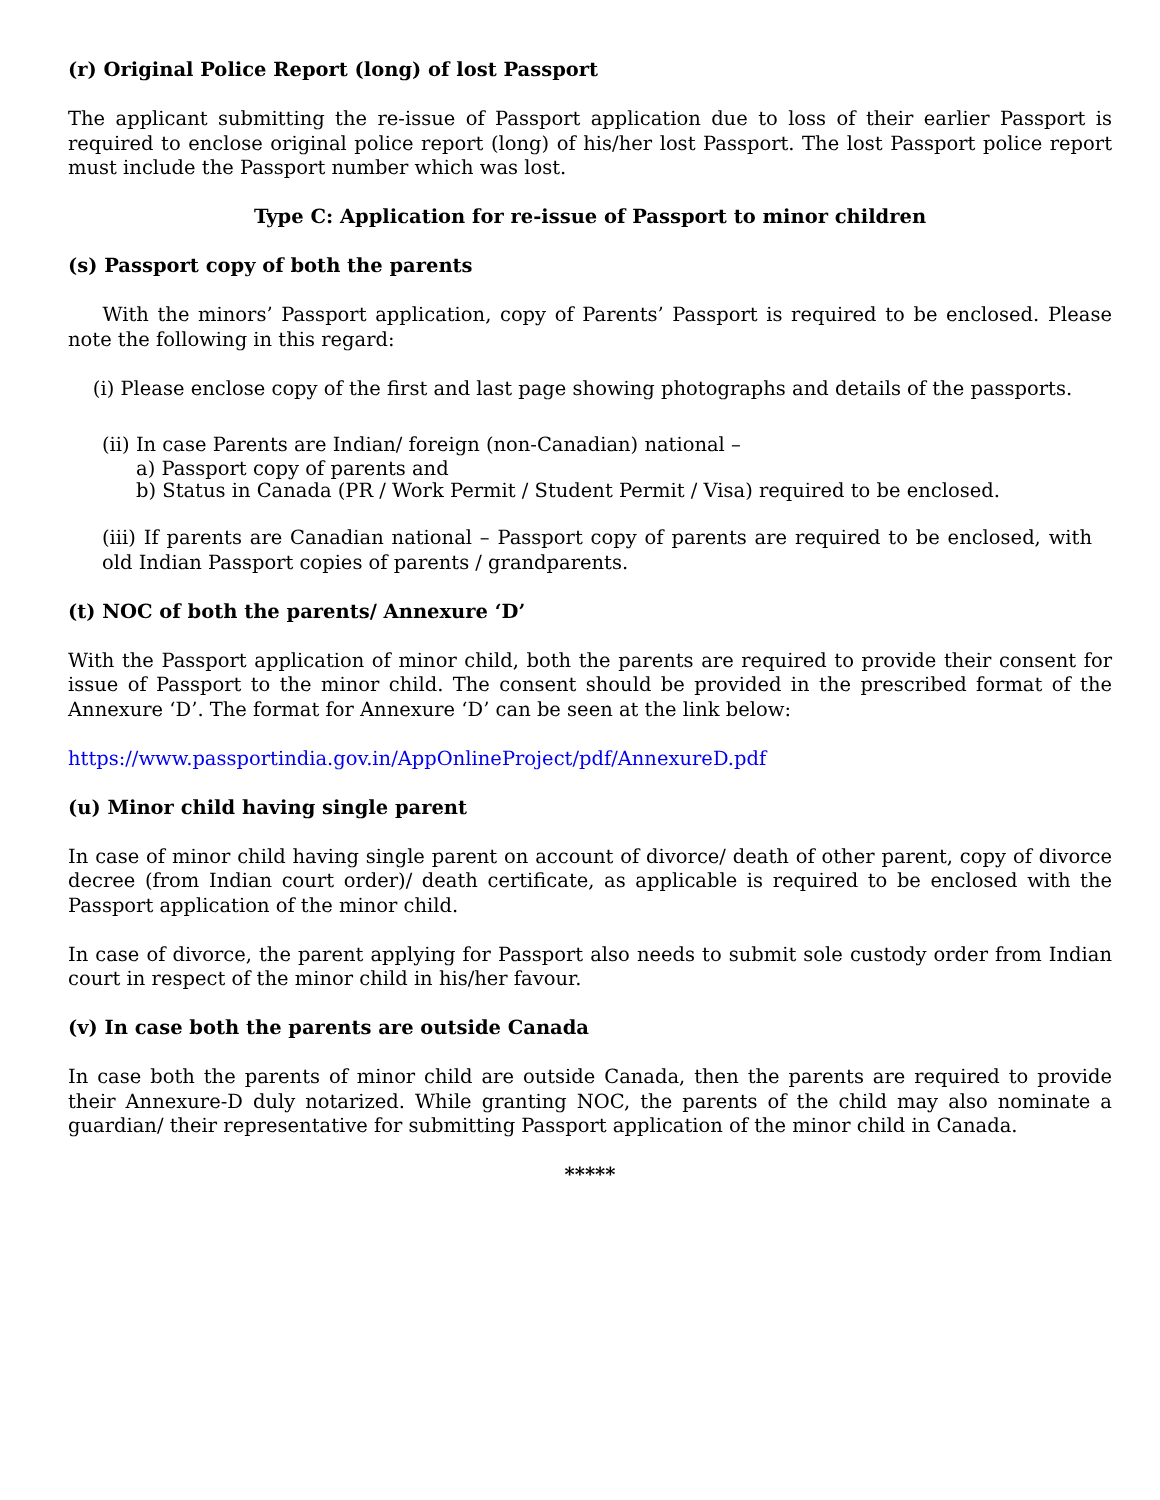(r) Original Police Report (long) of lost Passport
The applicant submitting the re-issue of Passport application due to loss of their earlier Passport is required to enclose original police report (long) of his/her lost Passport. The lost Passport police report must include the Passport number which was lost.
Type C: Application for re-issue of Passport to minor children
(s) Passport copy of both the parents
With the minors’ Passport application, copy of Parents’ Passport is required to be enclosed. Please note the following in this regard:
(i) Please enclose copy of the first and last page showing photographs and details of the passports.
(ii) In case Parents are Indian/ foreign (non-Canadian) national –
a) Passport copy of parents and
b) Status in Canada (PR / Work Permit / Student Permit / Visa) required to be enclosed.
(iii) If parents are Canadian national – Passport copy of parents are required to be enclosed, with old Indian Passport copies of parents / grandparents.
(t) NOC of both the parents/ Annexure ‘D’
With the Passport application of minor child, both the parents are required to provide their consent for issue of Passport to the minor child. The consent should be provided in the prescribed format of the Annexure ‘D’. The format for Annexure ‘D’ can be seen at the link below:
https://www.passportindia.gov.in/AppOnlineProject/pdf/AnnexureD.pdf
(u) Minor child having single parent
In case of minor child having single parent on account of divorce/ death of other parent, copy of divorce decree (from Indian court order)/ death certificate, as applicable is required to be enclosed with the Passport application of the minor child.
In case of divorce, the parent applying for Passport also needs to submit sole custody order from Indian court in respect of the minor child in his/her favour.
(v) In case both the parents are outside Canada
In case both the parents of minor child are outside Canada, then the parents are required to provide their Annexure-D duly notarized. While granting NOC, the parents of the child may also nominate a guardian/ their representative for submitting Passport application of the minor child in Canada.
*****